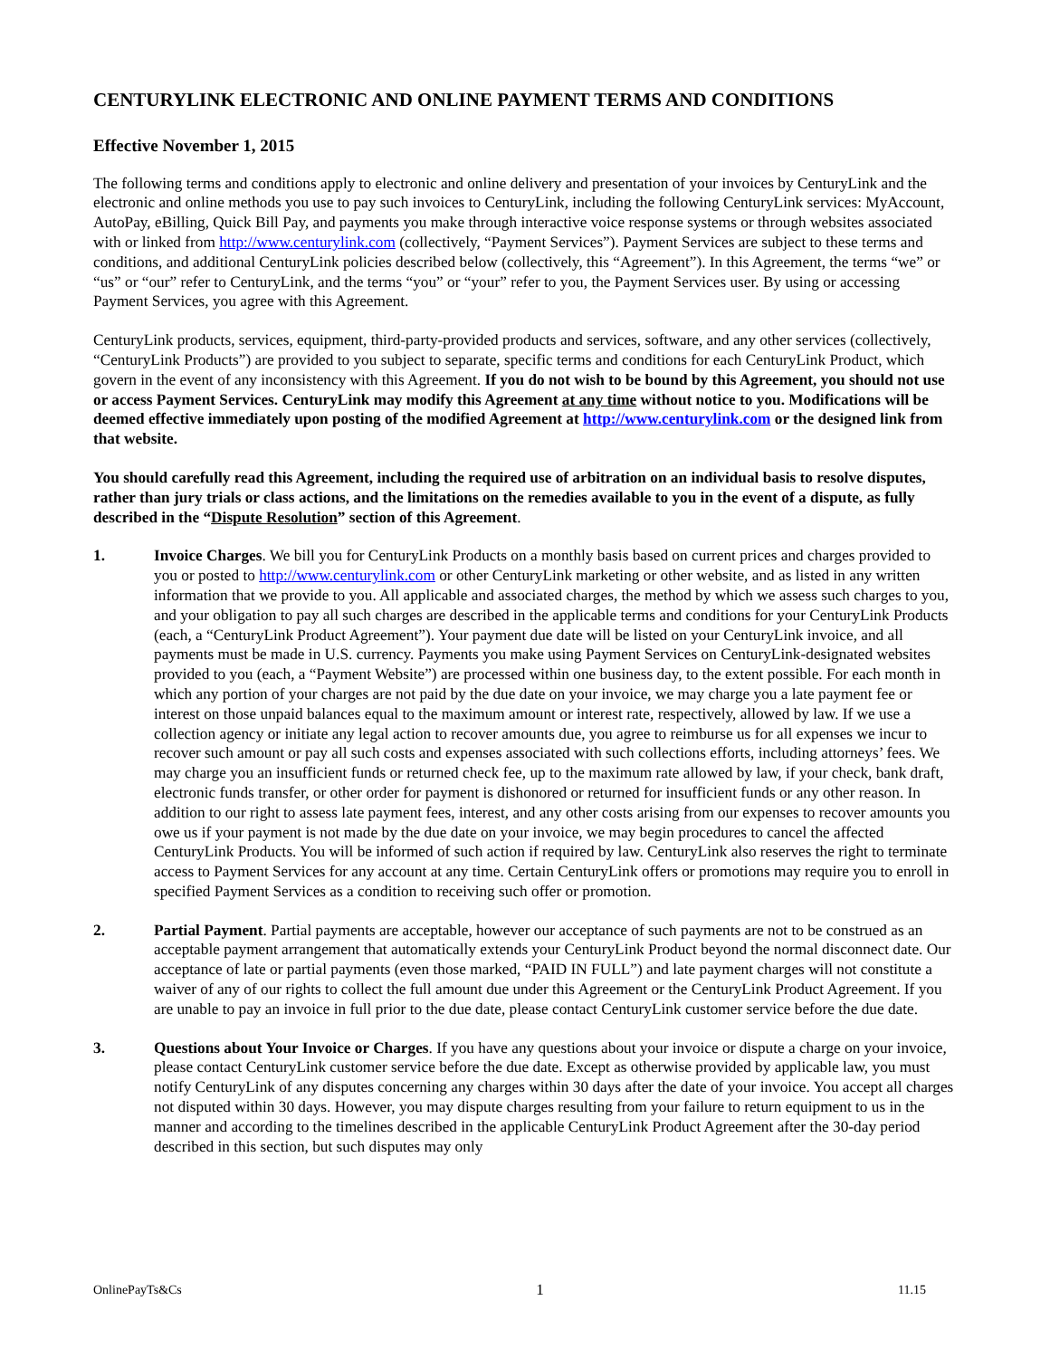CENTURYLINK ELECTRONIC AND ONLINE PAYMENT TERMS AND CONDITIONS
Effective November 1, 2015
The following terms and conditions apply to electronic and online delivery and presentation of your invoices by CenturyLink and the electronic and online methods you use to pay such invoices to CenturyLink, including the following CenturyLink services: MyAccount, AutoPay, eBilling, Quick Bill Pay, and payments you make through interactive voice response systems or through websites associated with or linked from http://www.centurylink.com (collectively, “Payment Services”). Payment Services are subject to these terms and conditions, and additional CenturyLink policies described below (collectively, this “Agreement”). In this Agreement, the terms “we” or “us” or “our” refer to CenturyLink, and the terms “you” or “your” refer to you, the Payment Services user. By using or accessing Payment Services, you agree with this Agreement.
CenturyLink products, services, equipment, third-party-provided products and services, software, and any other services (collectively, “CenturyLink Products”) are provided to you subject to separate, specific terms and conditions for each CenturyLink Product, which govern in the event of any inconsistency with this Agreement. If you do not wish to be bound by this Agreement, you should not use or access Payment Services. CenturyLink may modify this Agreement at any time without notice to you. Modifications will be deemed effective immediately upon posting of the modified Agreement at http://www.centurylink.com or the designed link from that website.
You should carefully read this Agreement, including the required use of arbitration on an individual basis to resolve disputes, rather than jury trials or class actions, and the limitations on the remedies available to you in the event of a dispute, as fully described in the “Dispute Resolution” section of this Agreement.
1. Invoice Charges. We bill you for CenturyLink Products on a monthly basis based on current prices and charges provided to you or posted to http://www.centurylink.com or other CenturyLink marketing or other website, and as listed in any written information that we provide to you. All applicable and associated charges, the method by which we assess such charges to you, and your obligation to pay all such charges are described in the applicable terms and conditions for your CenturyLink Products (each, a “CenturyLink Product Agreement”). Your payment due date will be listed on your CenturyLink invoice, and all payments must be made in U.S. currency. Payments you make using Payment Services on CenturyLink-designated websites provided to you (each, a “Payment Website”) are processed within one business day, to the extent possible. For each month in which any portion of your charges are not paid by the due date on your invoice, we may charge you a late payment fee or interest on those unpaid balances equal to the maximum amount or interest rate, respectively, allowed by law. If we use a collection agency or initiate any legal action to recover amounts due, you agree to reimburse us for all expenses we incur to recover such amount or pay all such costs and expenses associated with such collections efforts, including attorneys’ fees. We may charge you an insufficient funds or returned check fee, up to the maximum rate allowed by law, if your check, bank draft, electronic funds transfer, or other order for payment is dishonored or returned for insufficient funds or any other reason. In addition to our right to assess late payment fees, interest, and any other costs arising from our expenses to recover amounts you owe us if your payment is not made by the due date on your invoice, we may begin procedures to cancel the affected CenturyLink Products. You will be informed of such action if required by law. CenturyLink also reserves the right to terminate access to Payment Services for any account at any time. Certain CenturyLink offers or promotions may require you to enroll in specified Payment Services as a condition to receiving such offer or promotion.
2. Partial Payment. Partial payments are acceptable, however our acceptance of such payments are not to be construed as an acceptable payment arrangement that automatically extends your CenturyLink Product beyond the normal disconnect date. Our acceptance of late or partial payments (even those marked, “PAID IN FULL”) and late payment charges will not constitute a waiver of any of our rights to collect the full amount due under this Agreement or the CenturyLink Product Agreement. If you are unable to pay an invoice in full prior to the due date, please contact CenturyLink customer service before the due date.
3. Questions about Your Invoice or Charges. If you have any questions about your invoice or dispute a charge on your invoice, please contact CenturyLink customer service before the due date. Except as otherwise provided by applicable law, you must notify CenturyLink of any disputes concerning any charges within 30 days after the date of your invoice. You accept all charges not disputed within 30 days. However, you may dispute charges resulting from your failure to return equipment to us in the manner and according to the timelines described in the applicable CenturyLink Product Agreement after the 30-day period described in this section, but such disputes may only
OnlinePayTs&Cs 1 11.15